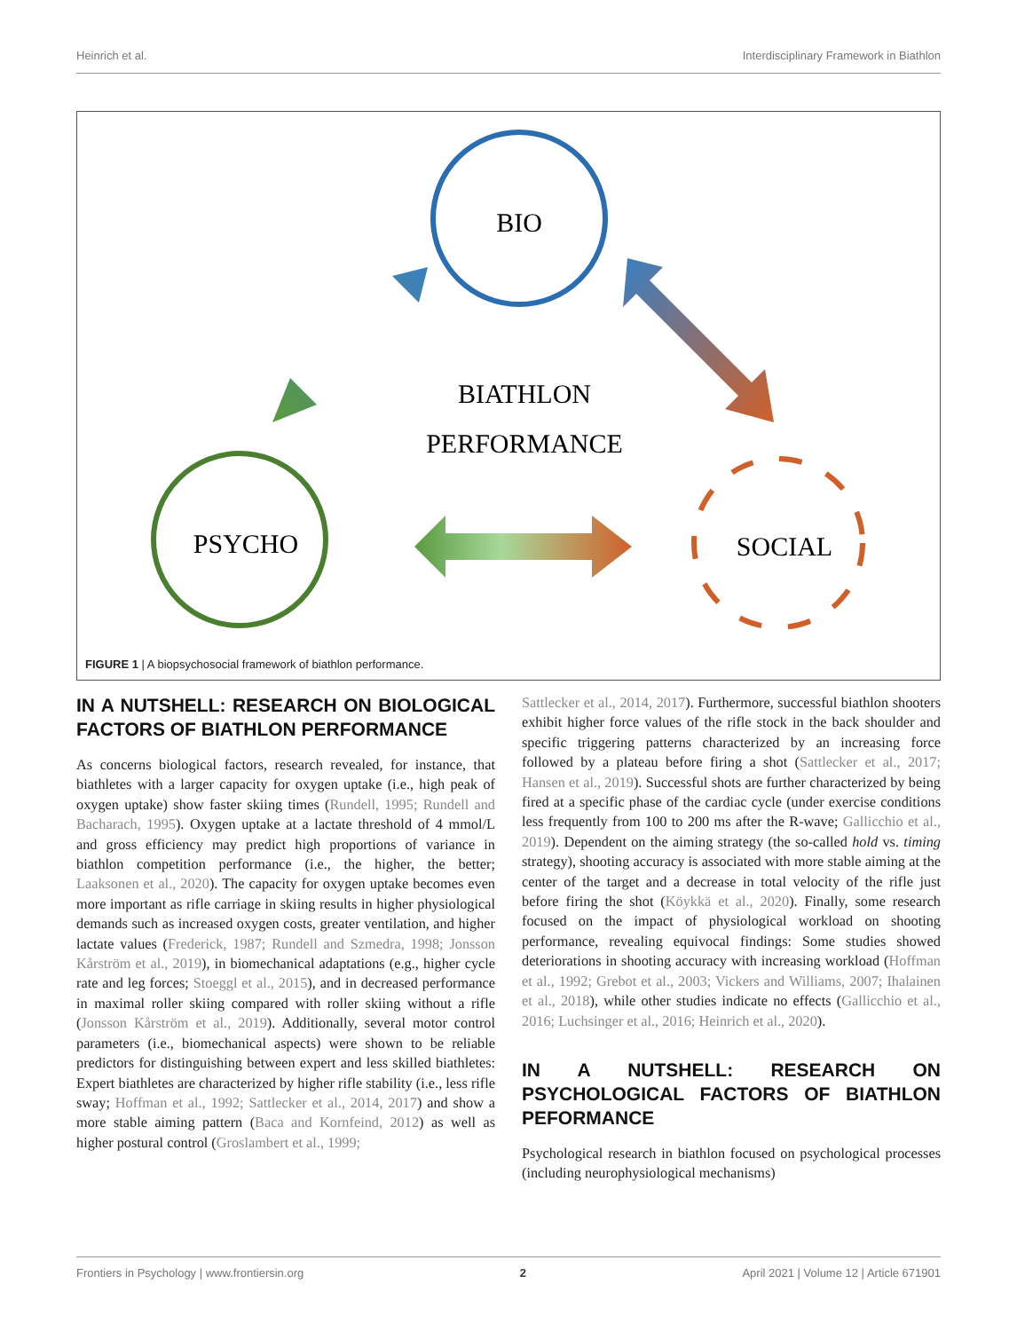Heinrich et al. Interdisciplinary Framework in Biathlon
BIO
PSYCHO
SOCIAL
BIATHLON
PERFORMANCE
FIGURE 1 | A biopsychosocial framework of biathlon performance.
IN A NUTSHELL: RESEARCH ON BIOLOGICAL FACTORS OF BIATHLON PERFORMANCE
As concerns biological factors, research revealed, for instance, that biathletes with a larger capacity for oxygen uptake (i.e., high peak of oxygen uptake) show faster skiing times (Rundell, 1995; Rundell and Bacharach, 1995). Oxygen uptake at a lactate threshold of 4 mmol/L and gross efficiency may predict high proportions of variance in biathlon competition performance (i.e., the higher, the better; Laaksonen et al., 2020). The capacity for oxygen uptake becomes even more important as rifle carriage in skiing results in higher physiological demands such as increased oxygen costs, greater ventilation, and higher lactate values (Frederick, 1987; Rundell and Szmedra, 1998; Jonsson Kårström et al., 2019), in biomechanical adaptations (e.g., higher cycle rate and leg forces; Stoeggl et al., 2015), and in decreased performance in maximal roller skiing compared with roller skiing without a rifle (Jonsson Kårström et al., 2019). Additionally, several motor control parameters (i.e., biomechanical aspects) were shown to be reliable predictors for distinguishing between expert and less skilled biathletes: Expert biathletes are characterized by higher rifle stability (i.e., less rifle sway; Hoffman et al., 1992; Sattlecker et al., 2014, 2017) and show a more stable aiming pattern (Baca and Kornfeind, 2012) as well as higher postural control (Groslambert et al., 1999;
Sattlecker et al., 2014, 2017). Furthermore, successful biathlon shooters exhibit higher force values of the rifle stock in the back shoulder and specific triggering patterns characterized by an increasing force followed by a plateau before firing a shot (Sattlecker et al., 2017; Hansen et al., 2019). Successful shots are further characterized by being fired at a specific phase of the cardiac cycle (under exercise conditions less frequently from 100 to 200 ms after the R-wave; Gallicchio et al., 2019). Dependent on the aiming strategy (the so-called hold vs. timing strategy), shooting accuracy is associated with more stable aiming at the center of the target and a decrease in total velocity of the rifle just before firing the shot (Köykkä et al., 2020). Finally, some research focused on the impact of physiological workload on shooting performance, revealing equivocal findings: Some studies showed deteriorations in shooting accuracy with increasing workload (Hoffman et al., 1992; Grebot et al., 2003; Vickers and Williams, 2007; Ihalainen et al., 2018), while other studies indicate no effects (Gallicchio et al., 2016; Luchsinger et al., 2016; Heinrich et al., 2020).
IN A NUTSHELL: RESEARCH ON PSYCHOLOGICAL FACTORS OF BIATHLON PEFORMANCE
Psychological research in biathlon focused on psychological processes (including neurophysiological mechanisms)
Frontiers in Psychology | www.frontiersin.org 2 April 2021 | Volume 12 | Article 671901